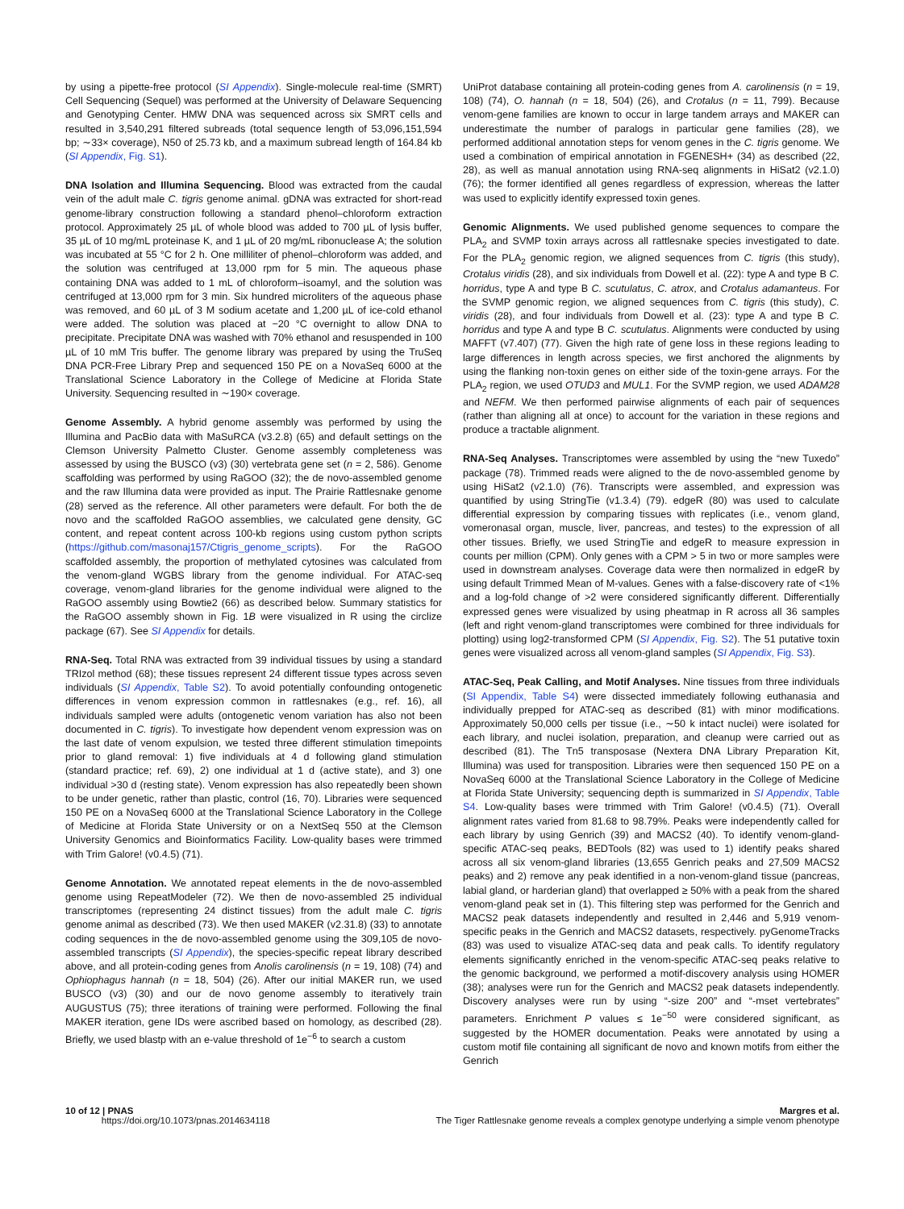by using a pipette-free protocol (SI Appendix). Single-molecule real-time (SMRT) Cell Sequencing (Sequel) was performed at the University of Delaware Sequencing and Genotyping Center. HMW DNA was sequenced across six SMRT cells and resulted in 3,540,291 filtered subreads (total sequence length of 53,096,151,594 bp; ∼33× coverage), N50 of 25.73 kb, and a maximum subread length of 164.84 kb (SI Appendix, Fig. S1).
DNA Isolation and Illumina Sequencing. Blood was extracted from the caudal vein of the adult male C. tigris genome animal. gDNA was extracted for short-read genome-library construction following a standard phenol–chloroform extraction protocol. Approximately 25 µL of whole blood was added to 700 µL of lysis buffer, 35 µL of 10 mg/mL proteinase K, and 1 µL of 20 mg/mL ribonuclease A; the solution was incubated at 55 °C for 2 h. One milliliter of phenol–chloroform was added, and the solution was centrifuged at 13,000 rpm for 5 min. The aqueous phase containing DNA was added to 1 mL of chloroform–isoamyl, and the solution was centrifuged at 13,000 rpm for 3 min. Six hundred microliters of the aqueous phase was removed, and 60 µL of 3 M sodium acetate and 1,200 µL of ice-cold ethanol were added. The solution was placed at −20 °C overnight to allow DNA to precipitate. Precipitate DNA was washed with 70% ethanol and resuspended in 100 µL of 10 mM Tris buffer. The genome library was prepared by using the TruSeq DNA PCR-Free Library Prep and sequenced 150 PE on a NovaSeq 6000 at the Translational Science Laboratory in the College of Medicine at Florida State University. Sequencing resulted in ∼190× coverage.
Genome Assembly. A hybrid genome assembly was performed by using the Illumina and PacBio data with MaSuRCA (v3.2.8) (65) and default settings on the Clemson University Palmetto Cluster. Genome assembly completeness was assessed by using the BUSCO (v3) (30) vertebrata gene set (n = 2, 586). Genome scaffolding was performed by using RaGOO (32); the de novo-assembled genome and the raw Illumina data were provided as input. The Prairie Rattlesnake genome (28) served as the reference. All other parameters were default. For both the de novo and the scaffolded RaGOO assemblies, we calculated gene density, GC content, and repeat content across 100-kb regions using custom python scripts (https://github.com/masonaj157/Ctigris_genome_scripts). For the RaGOO scaffolded assembly, the proportion of methylated cytosines was calculated from the venom-gland WGBS library from the genome individual. For ATAC-seq coverage, venom-gland libraries for the genome individual were aligned to the RaGOO assembly using Bowtie2 (66) as described below. Summary statistics for the RaGOO assembly shown in Fig. 1B were visualized in R using the circlize package (67). See SI Appendix for details.
RNA-Seq. Total RNA was extracted from 39 individual tissues by using a standard TRIzol method (68); these tissues represent 24 different tissue types across seven individuals (SI Appendix, Table S2). To avoid potentially confounding ontogenetic differences in venom expression common in rattlesnakes (e.g., ref. 16), all individuals sampled were adults (ontogenetic venom variation has also not been documented in C. tigris). To investigate how dependent venom expression was on the last date of venom expulsion, we tested three different stimulation timepoints prior to gland removal: 1) five individuals at 4 d following gland stimulation (standard practice; ref. 69), 2) one individual at 1 d (active state), and 3) one individual >30 d (resting state). Venom expression has also repeatedly been shown to be under genetic, rather than plastic, control (16, 70). Libraries were sequenced 150 PE on a NovaSeq 6000 at the Translational Science Laboratory in the College of Medicine at Florida State University or on a NextSeq 550 at the Clemson University Genomics and Bioinformatics Facility. Low-quality bases were trimmed with Trim Galore! (v0.4.5) (71).
Genome Annotation. We annotated repeat elements in the de novo-assembled genome using RepeatModeler (72). We then de novo-assembled 25 individual transcriptomes (representing 24 distinct tissues) from the adult male C. tigris genome animal as described (73). We then used MAKER (v2.31.8) (33) to annotate coding sequences in the de novo-assembled genome using the 309,105 de novo-assembled transcripts (SI Appendix), the species-specific repeat library described above, and all protein-coding genes from Anolis carolinensis (n = 19, 108) (74) and Ophiophagus hannah (n = 18, 504) (26). After our initial MAKER run, we used BUSCO (v3) (30) and our de novo genome assembly to iteratively train AUGUSTUS (75); three iterations of training were performed. Following the final MAKER iteration, gene IDs were ascribed based on homology, as described (28). Briefly, we used blastp with an e-value threshold of 1e<sup>−6</sup> to search a custom
UniProt database containing all protein-coding genes from A. carolinensis (n = 19, 108) (74), O. hannah (n = 18, 504) (26), and Crotalus (n = 11, 799). Because venom-gene families are known to occur in large tandem arrays and MAKER can underestimate the number of paralogs in particular gene families (28), we performed additional annotation steps for venom genes in the C. tigris genome. We used a combination of empirical annotation in FGENESH+ (34) as described (22, 28), as well as manual annotation using RNA-seq alignments in HiSat2 (v2.1.0) (76); the former identified all genes regardless of expression, whereas the latter was used to explicitly identify expressed toxin genes.
Genomic Alignments. We used published genome sequences to compare the PLA<sub>2</sub> and SVMP toxin arrays across all rattlesnake species investigated to date. For the PLA<sub>2</sub> genomic region, we aligned sequences from C. tigris (this study), Crotalus viridis (28), and six individuals from Dowell et al. (22): type A and type B C. horridus, type A and type B C. scutulatus, C. atrox, and Crotalus adamanteus. For the SVMP genomic region, we aligned sequences from C. tigris (this study), C. viridis (28), and four individuals from Dowell et al. (23): type A and type B C. horridus and type A and type B C. scutulatus. Alignments were conducted by using MAFFT (v7.407) (77). Given the high rate of gene loss in these regions leading to large differences in length across species, we first anchored the alignments by using the flanking non-toxin genes on either side of the toxin-gene arrays. For the PLA<sub>2</sub> region, we used OTUD3 and MUL1. For the SVMP region, we used ADAM28 and NEFM. We then performed pairwise alignments of each pair of sequences (rather than aligning all at once) to account for the variation in these regions and produce a tractable alignment.
RNA-Seq Analyses. Transcriptomes were assembled by using the “new Tuxedo” package (78). Trimmed reads were aligned to the de novo-assembled genome by using HiSat2 (v2.1.0) (76). Transcripts were assembled, and expression was quantified by using StringTie (v1.3.4) (79). edgeR (80) was used to calculate differential expression by comparing tissues with replicates (i.e., venom gland, vomeronasal organ, muscle, liver, pancreas, and testes) to the expression of all other tissues. Briefly, we used StringTie and edgeR to measure expression in counts per million (CPM). Only genes with a CPM > 5 in two or more samples were used in downstream analyses. Coverage data were then normalized in edgeR by using default Trimmed Mean of M-values. Genes with a false-discovery rate of <1% and a log-fold change of >2 were considered significantly different. Differentially expressed genes were visualized by using pheatmap in R across all 36 samples (left and right venom-gland transcriptomes were combined for three individuals for plotting) using log2-transformed CPM (SI Appendix, Fig. S2). The 51 putative toxin genes were visualized across all venom-gland samples (SI Appendix, Fig. S3).
ATAC-Seq, Peak Calling, and Motif Analyses. Nine tissues from three individuals (SI Appendix, Table S4) were dissected immediately following euthanasia and individually prepped for ATAC-seq as described (81) with minor modifications. Approximately 50,000 cells per tissue (i.e., ∼50 k intact nuclei) were isolated for each library, and nuclei isolation, preparation, and cleanup were carried out as described (81). The Tn5 transposase (Nextera DNA Library Preparation Kit, Illumina) was used for transposition. Libraries were then sequenced 150 PE on a NovaSeq 6000 at the Translational Science Laboratory in the College of Medicine at Florida State University; sequencing depth is summarized in SI Appendix, Table S4. Low-quality bases were trimmed with Trim Galore! (v0.4.5) (71). Overall alignment rates varied from 81.68 to 98.79%. Peaks were independently called for each library by using Genrich (39) and MACS2 (40). To identify venom-gland-specific ATAC-seq peaks, BEDTools (82) was used to 1) identify peaks shared across all six venom-gland libraries (13,655 Genrich peaks and 27,509 MACS2 peaks) and 2) remove any peak identified in a non-venom-gland tissue (pancreas, labial gland, or harderian gland) that overlapped ≥ 50% with a peak from the shared venom-gland peak set in (1). This filtering step was performed for the Genrich and MACS2 peak datasets independently and resulted in 2,446 and 5,919 venom-specific peaks in the Genrich and MACS2 datasets, respectively. pyGenomeTracks (83) was used to visualize ATAC-seq data and peak calls. To identify regulatory elements significantly enriched in the venom-specific ATAC-seq peaks relative to the genomic background, we performed a motif-discovery analysis using HOMER (38); analyses were run for the Genrich and MACS2 peak datasets independently. Discovery analyses were run by using “-size 200” and “-mset vertebrates” parameters. Enrichment P values ≤ 1e<sup>−50</sup> were considered significant, as suggested by the HOMER documentation. Peaks were annotated by using a custom motif file containing all significant de novo and known motifs from either the Genrich
10 of 12 | PNAS
https://doi.org/10.1073/pnas.2014634118
Margres et al.
The Tiger Rattlesnake genome reveals a complex genotype underlying a simple venom phenotype